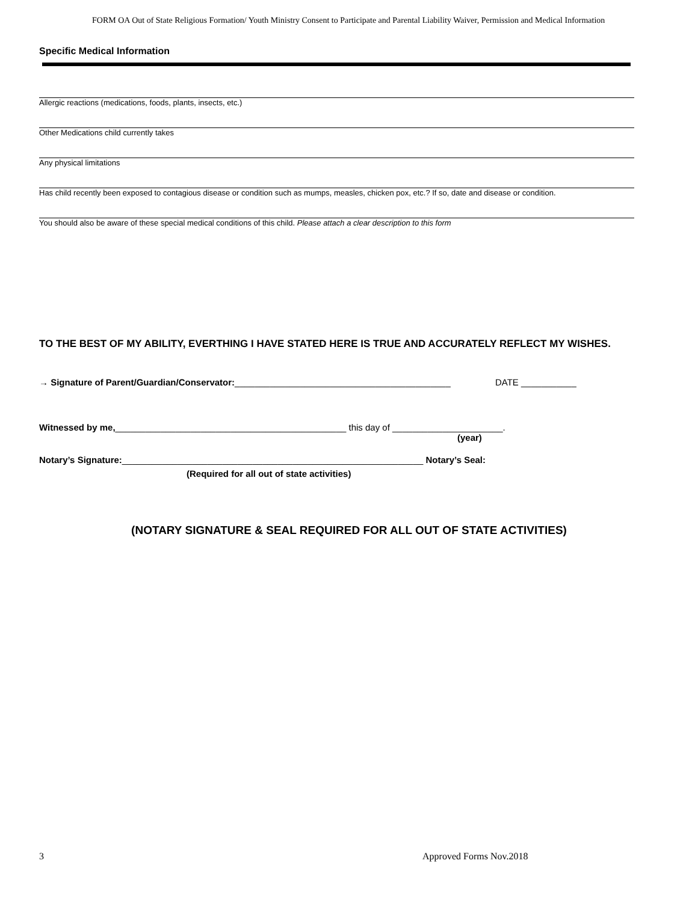FORM OA Out of State Religious Formation/ Youth Ministry Consent to Participate and Parental Liability Waiver, Permission and Medical Information
Specific Medical Information
Allergic reactions (medications, foods, plants, insects, etc.)
Other Medications child currently takes
Any physical limitations
Has child recently been exposed to contagious disease or condition such as mumps, measles, chicken pox, etc.? If so, date and disease or condition.
You should also be aware of these special medical conditions of this child. Please attach a clear description to this form
TO THE BEST OF MY ABILITY, EVERTHING I HAVE STATED HERE IS TRUE AND ACCURATELY REFLECT MY WISHES.
→ Signature of Parent/Guardian/Conservator:___________________________________________ DATE ___________
Witnessed by me,______________________________________________ this day of ______________________.
(year)
Notary’s Signature:____________________________________________________________ Notary’s Seal:
(Required for all out of state activities)
(NOTARY SIGNATURE & SEAL REQUIRED FOR ALL OUT OF STATE ACTIVITIES)
3 Approved Forms Nov.2018